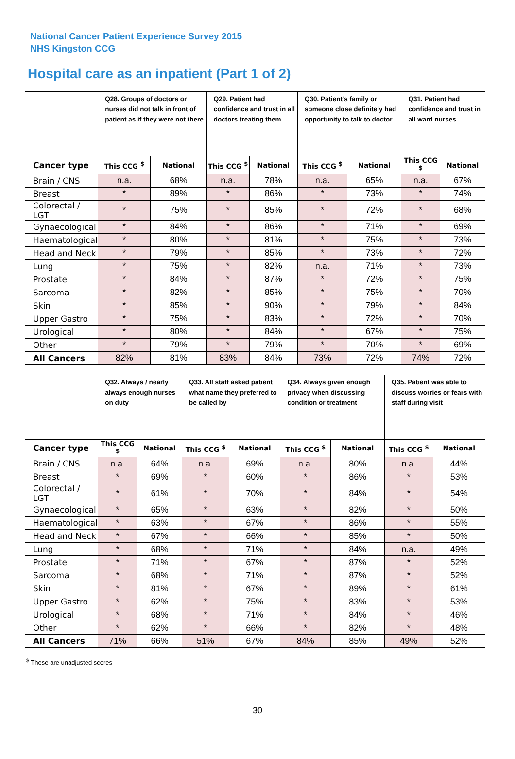National Cancer Patient Experience Survey 2015
NHS Kingston CCG
Hospital care as an inpatient (Part 1 of 2)
| | Q28. Groups of doctors or nurses did not talk in front of patient as if they were not there | | Q29. Patient had confidence and trust in all doctors treating them | | Q30. Patient's family or someone close definitely had opportunity to talk to doctor | | Q31. Patient had confidence and trust in all ward nurses | |
| Cancer type | This CCG <sup>$</sup> | National | This CCG <sup>$</sup> | National | This CCG <sup>$</sup> | National | This CCG <sup>$</sup> | National |
| Brain / CNS | n.a. | 68% | n.a. | 78% | n.a. | 65% | n.a. | 67% |
| Breast | * | 89% | * | 86% | * | 73% | * | 74% |
| Colorectal / LGT | * | 75% | * | 85% | * | 72% | * | 68% |
| Gynaecological | * | 84% | * | 86% | * | 71% | * | 69% |
| Haematological | * | 80% | * | 81% | * | 75% | * | 73% |
| Head and Neck | * | 79% | * | 85% | * | 73% | * | 72% |
| Lung | * | 75% | * | 82% | n.a. | 71% | * | 73% |
| Prostate | * | 84% | * | 87% | * | 72% | * | 75% |
| Sarcoma | * | 82% | * | 85% | * | 75% | * | 70% |
| Skin | * | 85% | * | 90% | * | 79% | * | 84% |
| Upper Gastro | * | 75% | * | 83% | * | 72% | * | 70% |
| Urological | * | 80% | * | 84% | * | 67% | * | 75% |
| Other | * | 79% | * | 79% | * | 70% | * | 69% |
| All Cancers | 82% | 81% | 83% | 84% | 73% | 72% | 74% | 72% |
| | Q32. Always / nearly always enough nurses on duty | | Q33. All staff asked patient what name they preferred to be called by | | Q34. Always given enough privacy when discussing condition or treatment | | Q35. Patient was able to discuss worries or fears with staff during visit | |
| Cancer type | This CCG <sup>$</sup> | National | This CCG <sup>$</sup> | National | This CCG <sup>$</sup> | National | This CCG <sup>$</sup> | National |
| Brain / CNS | n.a. | 64% | n.a. | 69% | n.a. | 80% | n.a. | 44% |
| Breast | * | 69% | * | 60% | * | 86% | * | 53% |
| Colorectal / LGT | * | 61% | * | 70% | * | 84% | * | 54% |
| Gynaecological | * | 65% | * | 63% | * | 82% | * | 50% |
| Haematological | * | 63% | * | 67% | * | 86% | * | 55% |
| Head and Neck | * | 67% | * | 66% | * | 85% | * | 50% |
| Lung | * | 68% | * | 71% | * | 84% | n.a. | 49% |
| Prostate | * | 71% | * | 67% | * | 87% | * | 52% |
| Sarcoma | * | 68% | * | 71% | * | 87% | * | 52% |
| Skin | * | 81% | * | 67% | * | 89% | * | 61% |
| Upper Gastro | * | 62% | * | 75% | * | 83% | * | 53% |
| Urological | * | 68% | * | 71% | * | 84% | * | 46% |
| Other | * | 62% | * | 66% | * | 82% | * | 48% |
| All Cancers | 71% | 66% | 51% | 67% | 84% | 85% | 49% | 52% |
<sup>$</sup> These are unadjusted scores
30